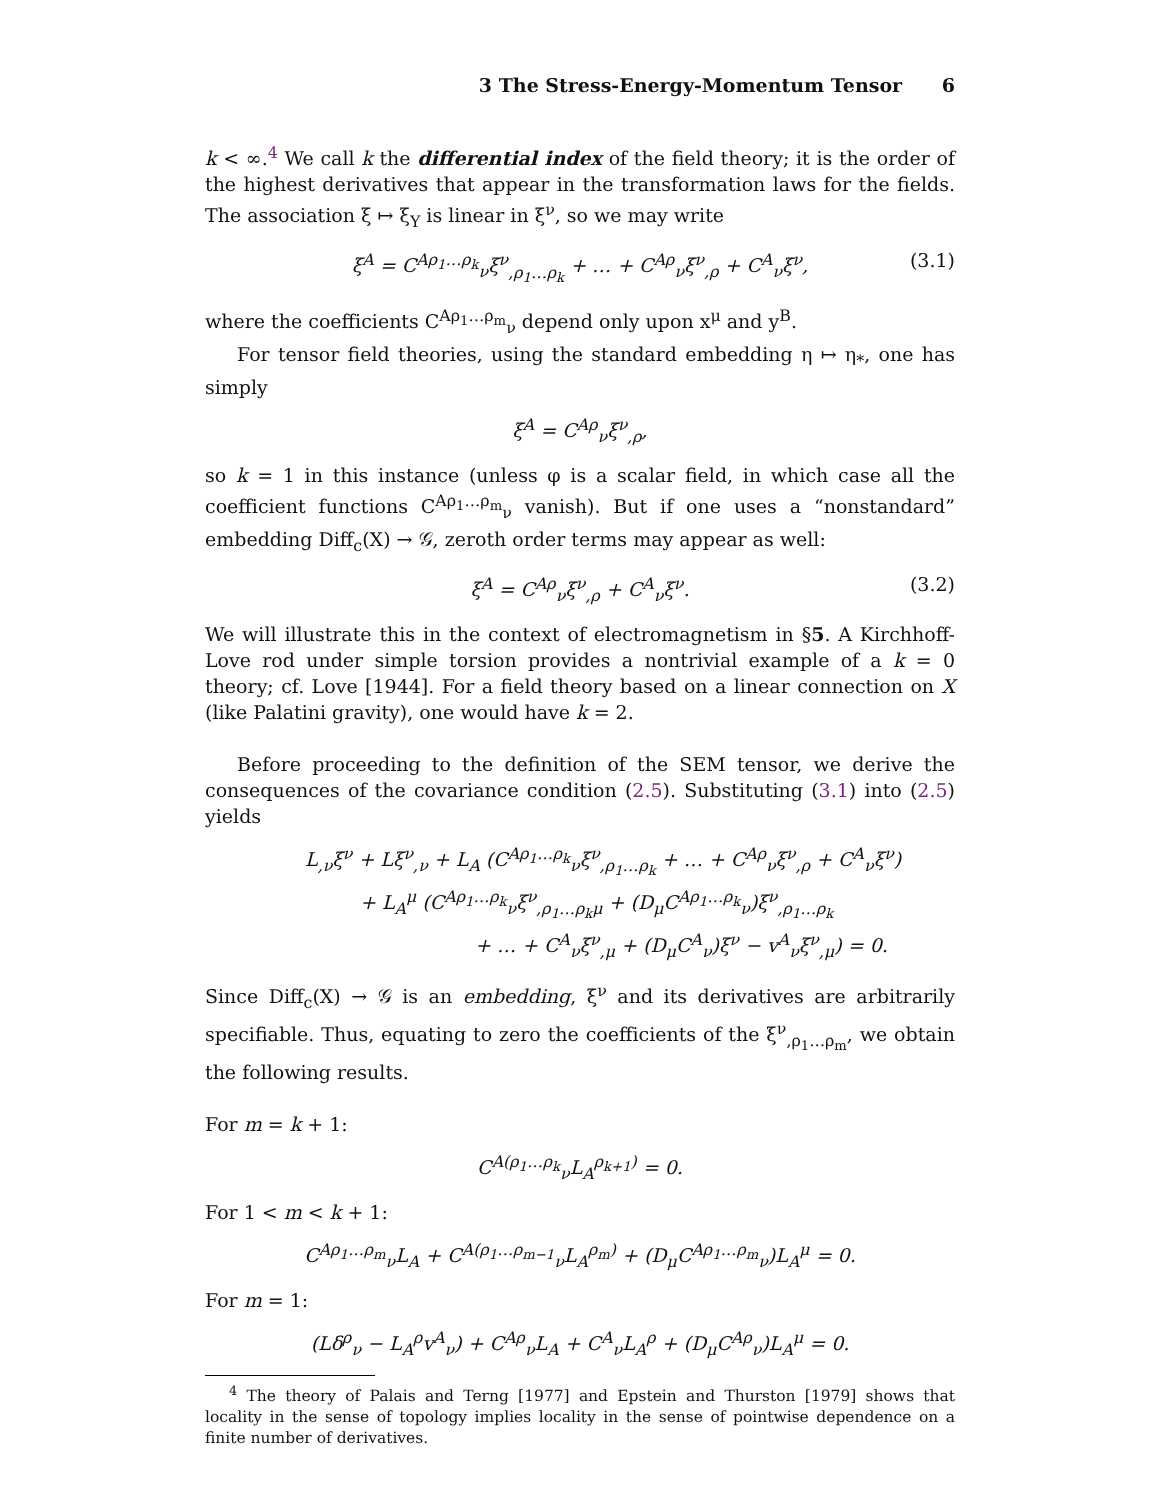3 The Stress-Energy-Momentum Tensor 6
k < ∞.<sup>4</sup> We call k the differential index of the field theory; it is the order of the highest derivatives that appear in the transformation laws for the fields. The association ξ ↦ ξ<sub>Y</sub> is linear in ξ<sup>ν</sup>, so we may write
ξ<sup>A</sup> = C<sup>Aρ<sub>1</sub>…ρ<sub>k</sub></sup><sub>ν</sub>ξ<sup>ν</sup><sub>,ρ<sub>1</sub>…ρ<sub>k</sub></sub> + … + C<sup>Aρ</sup><sub>ν</sub>ξ<sup>ν</sup><sub>,ρ</sub> + C<sup>A</sup><sub>ν</sub>ξ<sup>ν</sup>, (3.1)
where the coefficients C<sup>Aρ<sub>1</sub>…ρ<sub>m</sub></sup><sub>ν</sub> depend only upon x<sup>μ</sup> and y<sup>B</sup>.
For tensor field theories, using the standard embedding η ↦ η<sub>*</sub>, one has simply
ξ<sup>A</sup> = C<sup>Aρ</sup><sub>ν</sub>ξ<sup>ν</sup><sub>,ρ</sub>,
so k = 1 in this instance (unless φ is a scalar field, in which case all the coefficient functions C<sup>Aρ<sub>1</sub>…ρ<sub>m</sub></sup><sub>ν</sub> vanish). But if one uses a “nonstandard” embedding Diff<sub>c</sub>(X) → 𝒢, zeroth order terms may appear as well:
ξ<sup>A</sup> = C<sup>Aρ</sup><sub>ν</sub>ξ<sup>ν</sup><sub>,ρ</sub> + C<sup>A</sup><sub>ν</sub>ξ<sup>ν</sup>. (3.2)
We will illustrate this in the context of electromagnetism in §5. A Kirchhoff-Love rod under simple torsion provides a nontrivial example of a k = 0 theory; cf. Love [1944]. For a field theory based on a linear connection on X (like Palatini gravity), one would have k = 2.
Before proceeding to the definition of the SEM tensor, we derive the consequences of the covariance condition (2.5). Substituting (3.1) into (2.5) yields
L<sub>,ν</sub>ξ<sup>ν</sup> + Lξ<sup>ν</sup><sub>,ν</sub> + L<sub>A</sub> (C<sup>Aρ<sub>1</sub>…ρ<sub>k</sub></sup><sub>ν</sub>ξ<sup>ν</sup><sub>,ρ<sub>1</sub>…ρ<sub>k</sub></sub> + … + C<sup>Aρ</sup><sub>ν</sub>ξ<sup>ν</sup><sub>,ρ</sub> + C<sup>A</sup><sub>ν</sub>ξ<sup>ν</sup>)
+ L<sub>A</sub><sup>μ</sup> (C<sup>Aρ<sub>1</sub>…ρ<sub>k</sub></sup><sub>ν</sub>ξ<sup>ν</sup><sub>,ρ<sub>1</sub>…ρ<sub>k</sub>μ</sub> + (D<sub>μ</sub>C<sup>Aρ<sub>1</sub>…ρ<sub>k</sub></sup><sub>ν</sub>)ξ<sup>ν</sup><sub>,ρ<sub>1</sub>…ρ<sub>k</sub></sub>
+ … + C<sup>A</sup><sub>ν</sub>ξ<sup>ν</sup><sub>,μ</sub> + (D<sub>μ</sub>C<sup>A</sup><sub>ν</sub>)ξ<sup>ν</sup> − v<sup>A</sup><sub>ν</sub>ξ<sup>ν</sup><sub>,μ</sub>) = 0.
Since Diff<sub>c</sub>(X) → 𝒢 is an embedding, ξ<sup>ν</sup> and its derivatives are arbitrarily specifiable. Thus, equating to zero the coefficients of the ξ<sup>ν</sup><sub>,ρ<sub>1</sub>…ρ<sub>m</sub></sub>, we obtain the following results.
For m = k + 1:
C<sup>A(ρ<sub>1</sub>…ρ<sub>k</sub></sup><sub>ν</sub>L<sub>A</sub><sup>ρ<sub>k+1</sub>)</sup> = 0.
For 1 < m < k + 1:
C<sup>Aρ<sub>1</sub>…ρ<sub>m</sub></sup><sub>ν</sub>L<sub>A</sub> + C<sup>A(ρ<sub>1</sub>…ρ<sub>m−1</sub></sup><sub>ν</sub>L<sub>A</sub><sup>ρ<sub>m</sub>)</sup> + (D<sub>μ</sub>C<sup>Aρ<sub>1</sub>…ρ<sub>m</sub></sup><sub>ν</sub>)L<sub>A</sub><sup>μ</sup> = 0.
For m = 1:
(Lδ<sup>ρ</sup><sub>ν</sub> − L<sub>A</sub><sup>ρ</sup>v<sup>A</sup><sub>ν</sub>) + C<sup>Aρ</sup><sub>ν</sub>L<sub>A</sub> + C<sup>A</sup><sub>ν</sub>L<sub>A</sub><sup>ρ</sup> + (D<sub>μ</sub>C<sup>Aρ</sup><sub>ν</sub>)L<sub>A</sub><sup>μ</sup> = 0.
<sup>4</sup> The theory of Palais and Terng [1977] and Epstein and Thurston [1979] shows that locality in the sense of topology implies locality in the sense of pointwise dependence on a finite number of derivatives.